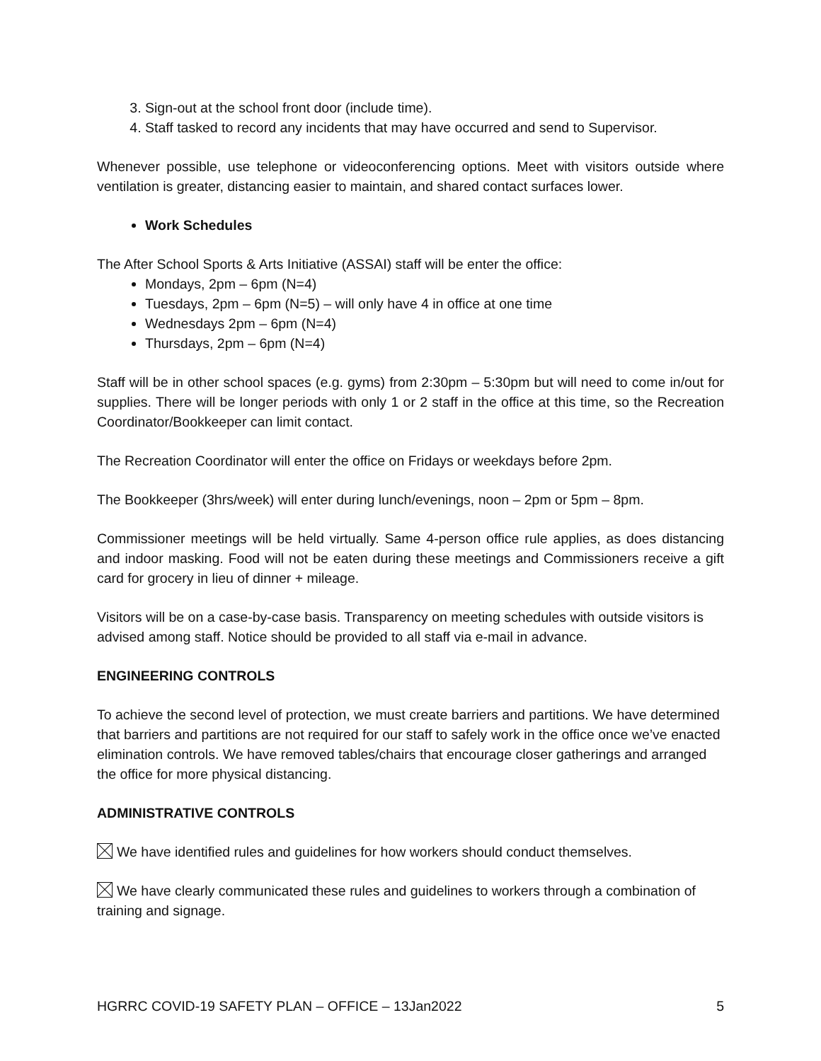3. Sign-out at the school front door (include time).
4. Staff tasked to record any incidents that may have occurred and send to Supervisor.
Whenever possible, use telephone or videoconferencing options. Meet with visitors outside where ventilation is greater, distancing easier to maintain, and shared contact surfaces lower.
Work Schedules
The After School Sports & Arts Initiative (ASSAI) staff will be enter the office:
Mondays, 2pm – 6pm (N=4)
Tuesdays, 2pm – 6pm (N=5) – will only have 4 in office at one time
Wednesdays 2pm – 6pm (N=4)
Thursdays, 2pm – 6pm (N=4)
Staff will be in other school spaces (e.g. gyms) from 2:30pm – 5:30pm but will need to come in/out for supplies. There will be longer periods with only 1 or 2 staff in the office at this time, so the Recreation Coordinator/Bookkeeper can limit contact.
The Recreation Coordinator will enter the office on Fridays or weekdays before 2pm.
The Bookkeeper (3hrs/week) will enter during lunch/evenings, noon – 2pm or 5pm – 8pm.
Commissioner meetings will be held virtually. Same 4-person office rule applies, as does distancing and indoor masking. Food will not be eaten during these meetings and Commissioners receive a gift card for grocery in lieu of dinner + mileage.
Visitors will be on a case-by-case basis. Transparency on meeting schedules with outside visitors is advised among staff. Notice should be provided to all staff via e-mail in advance.
ENGINEERING CONTROLS
To achieve the second level of protection, we must create barriers and partitions. We have determined that barriers and partitions are not required for our staff to safely work in the office once we’ve enacted elimination controls. We have removed tables/chairs that encourage closer gatherings and arranged the office for more physical distancing.
ADMINISTRATIVE CONTROLS
We have identified rules and guidelines for how workers should conduct themselves.
We have clearly communicated these rules and guidelines to workers through a combination of training and signage.
HGRRC COVID-19 SAFETY PLAN – OFFICE – 13Jan2022 5